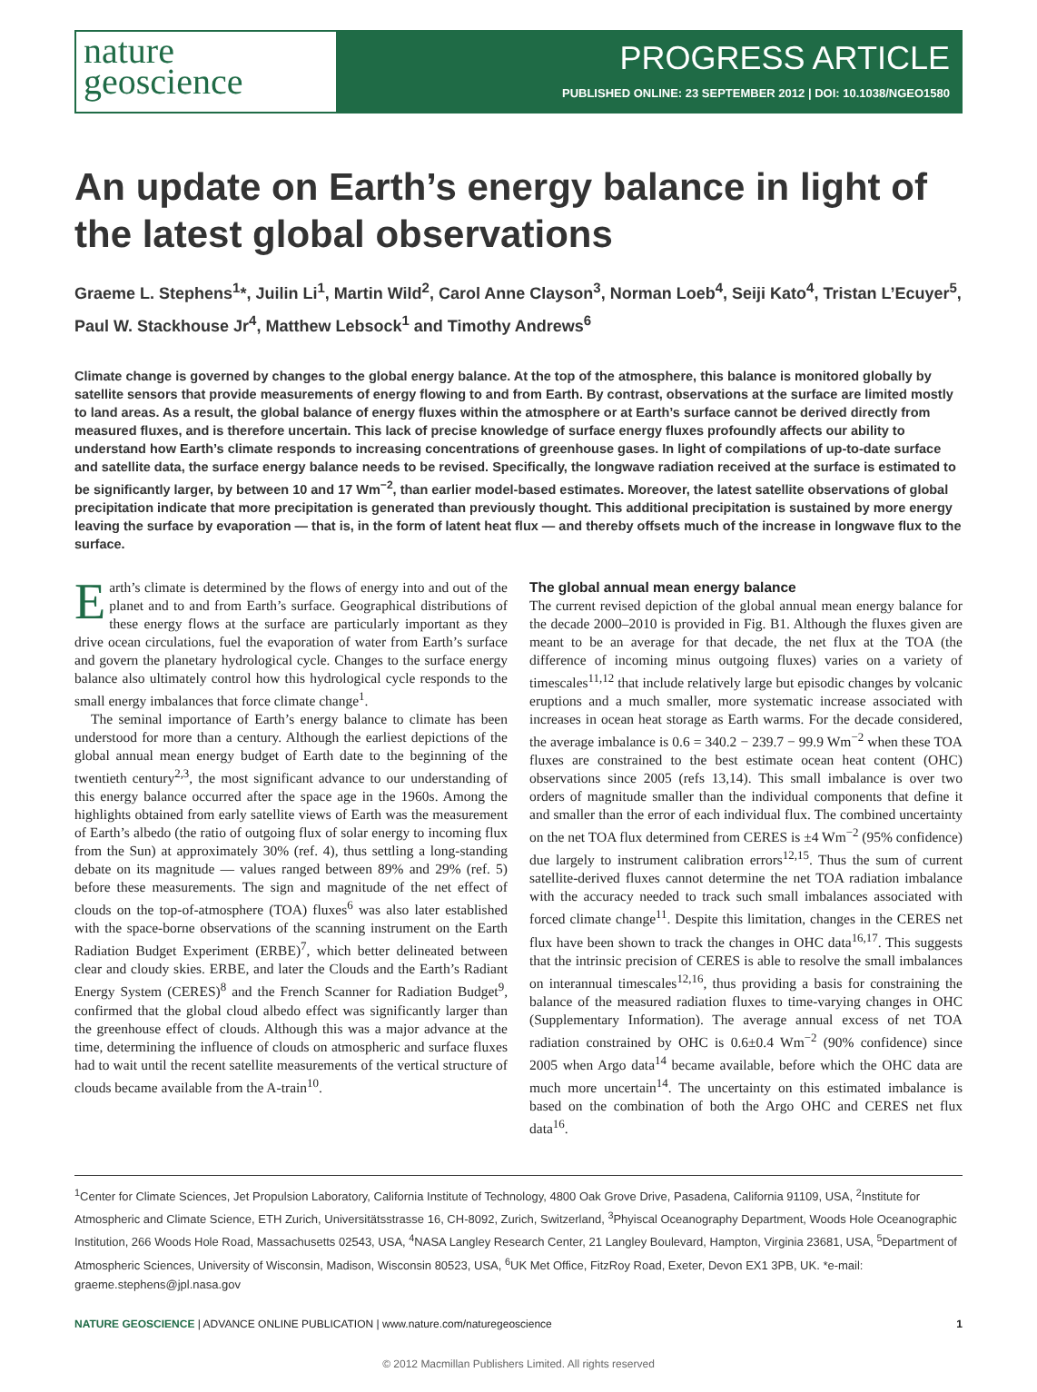nature
geoscience
PROGRESS ARTICLE
PUBLISHED ONLINE: 23 SEPTEMBER 2012 | DOI: 10.1038/NGEO1580
An update on Earth’s energy balance in light of the latest global observations
Graeme L. Stephens<sup>1</sup>*, Juilin Li<sup>1</sup>, Martin Wild<sup>2</sup>, Carol Anne Clayson<sup>3</sup>, Norman Loeb<sup>4</sup>, Seiji Kato<sup>4</sup>, Tristan L’Ecuyer<sup>5</sup>, Paul W. Stackhouse Jr<sup>4</sup>, Matthew Lebsock<sup>1</sup> and Timothy Andrews<sup>6</sup>
Climate change is governed by changes to the global energy balance. At the top of the atmosphere, this balance is monitored globally by satellite sensors that provide measurements of energy flowing to and from Earth. By contrast, observations at the surface are limited mostly to land areas. As a result, the global balance of energy fluxes within the atmosphere or at Earth’s surface cannot be derived directly from measured fluxes, and is therefore uncertain. This lack of precise knowledge of surface energy fluxes profoundly affects our ability to understand how Earth’s climate responds to increasing concentrations of greenhouse gases. In light of compilations of up-to-date surface and satellite data, the surface energy balance needs to be revised. Specifically, the longwave radiation received at the surface is estimated to be significantly larger, by between 10 and 17 Wm<sup>−2</sup>, than earlier model-based estimates. Moreover, the latest satellite observations of global precipitation indicate that more precipitation is generated than previously thought. This additional precipitation is sustained by more energy leaving the surface by evaporation — that is, in the form of latent heat flux — and thereby offsets much of the increase in longwave flux to the surface.
Earth’s climate is determined by the flows of energy into and out of the planet and to and from Earth’s surface. Geographical distributions of these energy flows at the surface are particularly important as they drive ocean circulations, fuel the evaporation of water from Earth’s surface and govern the planetary hydrological cycle. Changes to the surface energy balance also ultimately control how this hydrological cycle responds to the small energy imbalances that force climate change<sup>1</sup>.
The seminal importance of Earth’s energy balance to climate has been understood for more than a century. Although the earliest depictions of the global annual mean energy budget of Earth date to the beginning of the twentieth century<sup>2,3</sup>, the most significant advance to our understanding of this energy balance occurred after the space age in the 1960s. Among the highlights obtained from early satellite views of Earth was the measurement of Earth’s albedo (the ratio of outgoing flux of solar energy to incoming flux from the Sun) at approximately 30% (ref. 4), thus settling a long-standing debate on its magnitude — values ranged between 89% and 29% (ref. 5) before these measurements. The sign and magnitude of the net effect of clouds on the top-of-atmosphere (TOA) fluxes<sup>6</sup> was also later established with the space-borne observations of the scanning instrument on the Earth Radiation Budget Experiment (ERBE)<sup>7</sup>, which better delineated between clear and cloudy skies. ERBE, and later the Clouds and the Earth’s Radiant Energy System (CERES)<sup>8</sup> and the French Scanner for Radiation Budget<sup>9</sup>, confirmed that the global cloud albedo effect was significantly larger than the greenhouse effect of clouds. Although this was a major advance at the time, determining the influence of clouds on atmospheric and surface fluxes had to wait until the recent satellite measurements of the vertical structure of clouds became available from the A-train<sup>10</sup>.
The global annual mean energy balance
The current revised depiction of the global annual mean energy balance for the decade 2000–2010 is provided in Fig. B1. Although the fluxes given are meant to be an average for that decade, the net flux at the TOA (the difference of incoming minus outgoing fluxes) varies on a variety of timescales<sup>11,12</sup> that include relatively large but episodic changes by volcanic eruptions and a much smaller, more systematic increase associated with increases in ocean heat storage as Earth warms. For the decade considered, the average imbalance is 0.6 = 340.2 − 239.7 − 99.9 Wm<sup>−2</sup> when these TOA fluxes are constrained to the best estimate ocean heat content (OHC) observations since 2005 (refs 13,14). This small imbalance is over two orders of magnitude smaller than the individual components that define it and smaller than the error of each individual flux. The combined uncertainty on the net TOA flux determined from CERES is ±4 Wm<sup>−2</sup> (95% confidence) due largely to instrument calibration errors<sup>12,15</sup>. Thus the sum of current satellite-derived fluxes cannot determine the net TOA radiation imbalance with the accuracy needed to track such small imbalances associated with forced climate change<sup>11</sup>. Despite this limitation, changes in the CERES net flux have been shown to track the changes in OHC data<sup>16,17</sup>. This suggests that the intrinsic precision of CERES is able to resolve the small imbalances on interannual timescales<sup>12,16</sup>, thus providing a basis for constraining the balance of the measured radiation fluxes to time-varying changes in OHC (Supplementary Information). The average annual excess of net TOA radiation constrained by OHC is 0.6±0.4 Wm<sup>−2</sup> (90% confidence) since 2005 when Argo data<sup>14</sup> became available, before which the OHC data are much more uncertain<sup>14</sup>. The uncertainty on this estimated imbalance is based on the combination of both the Argo OHC and CERES net flux data<sup>16</sup>.
<sup>1</sup> Center for Climate Sciences, Jet Propulsion Laboratory, California Institute of Technology, 4800 Oak Grove Drive, Pasadena, California 91109, USA, <sup>2</sup>Institute for Atmospheric and Climate Science, ETH Zurich, Universitätsstrasse 16, CH-8092, Zurich, Switzerland, <sup>3</sup>Phyiscal Oceanography Department, Woods Hole Oceanographic Institution, 266 Woods Hole Road, Massachusetts 02543, USA, <sup>4</sup>NASA Langley Research Center, 21 Langley Boulevard, Hampton, Virginia 23681, USA, <sup>5</sup>Department of Atmospheric Sciences, University of Wisconsin, Madison, Wisconsin 80523, USA, <sup>6</sup>UK Met Office, FitzRoy Road, Exeter, Devon EX1 3PB, UK. *e-mail: graeme.stephens@jpl.nasa.gov
NATURE GEOSCIENCE | ADVANCE ONLINE PUBLICATION | www.nature.com/naturegeoscience 1
© 2012 Macmillan Publishers Limited. All rights reserved